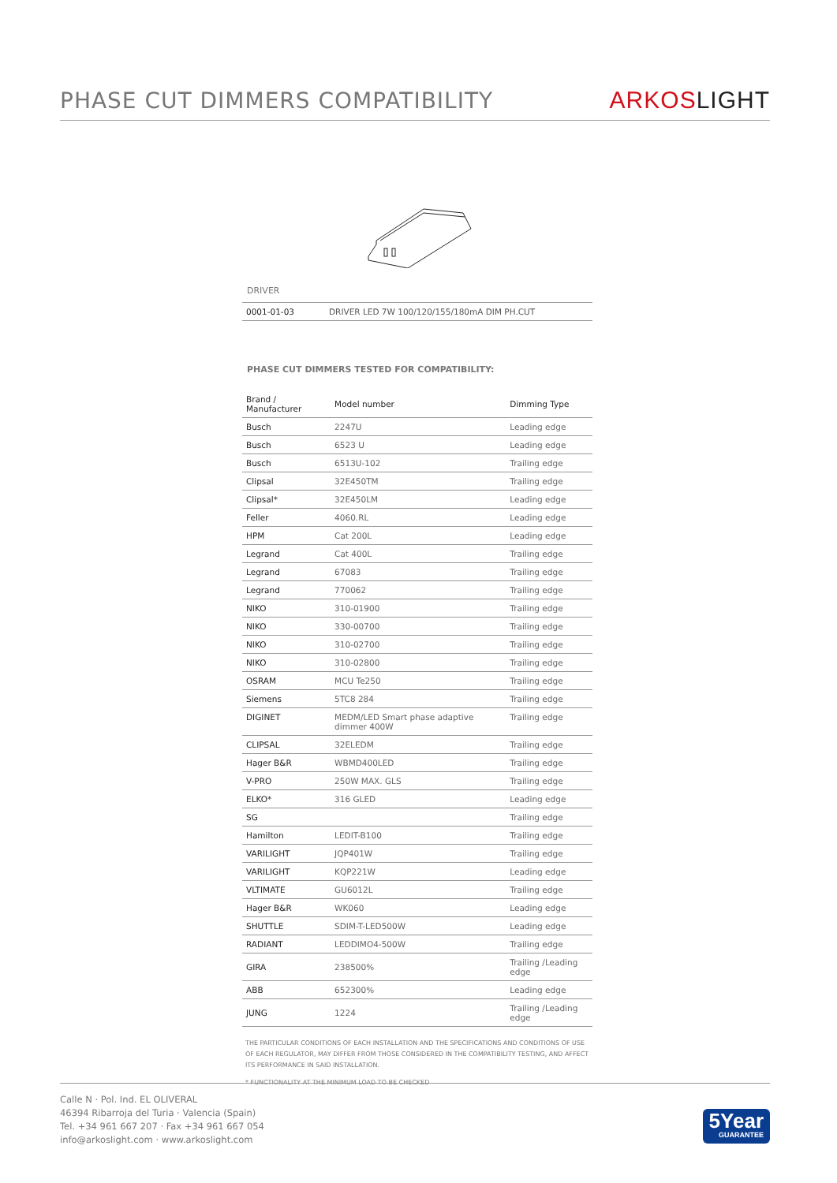PHASE CUT DIMMERS COMPATIBILITY
ARKOSLIGHT
DRIVER
| 0001-01-03 | DRIVER LED 7W 100/120/155/180mA DIM PH.CUT |
PHASE CUT DIMMERS TESTED FOR COMPATIBILITY:
| Brand / Manufacturer | Model number | Dimming Type |
| --- | --- | --- |
| Busch | 2247U | Leading edge |
| Busch | 6523 U | Leading edge |
| Busch | 6513U-102 | Trailing edge |
| Clipsal | 32E450TM | Trailing edge |
| Clipsal* | 32E450LM | Leading edge |
| Feller | 4060.RL | Leading edge |
| HPM | Cat 200L | Leading edge |
| Legrand | Cat 400L | Trailing edge |
| Legrand | 67083 | Trailing edge |
| Legrand | 770062 | Trailing edge |
| NIKO | 310-01900 | Trailing edge |
| NIKO | 330-00700 | Trailing edge |
| NIKO | 310-02700 | Trailing edge |
| NIKO | 310-02800 | Trailing edge |
| OSRAM | MCU Te250 | Trailing edge |
| Siemens | 5TC8 284 | Trailing edge |
| DIGINET | MEDM/LED Smart phase adaptive dimmer 400W | Trailing edge |
| CLIPSAL | 32ELEDM | Trailing edge |
| Hager B&R | WBMD400LED | Trailing edge |
| V-PRO | 250W MAX. GLS | Trailing edge |
| ELKO* | 316 GLED | Leading edge |
| SG | | Trailing edge |
| Hamilton | LEDIT-B100 | Trailing edge |
| VARILIGHT | JQP401W | Trailing edge |
| VARILIGHT | KQP221W | Leading edge |
| VLTIMATE | GU6012L | Trailing edge |
| Hager B&R | WK060 | Leading edge |
| SHUTTLE | SDIM-T-LED500W | Leading edge |
| RADIANT | LEDDIMO4-500W | Trailing edge |
| GIRA | 238500% | Trailing /Leading edge |
| ABB | 652300% | Leading edge |
| JUNG | 1224 | Trailing /Leading edge |
THE PARTICULAR CONDITIONS OF EACH INSTALLATION AND THE SPECIFICATIONS AND CONDITIONS OF USE OF EACH REGULATOR, MAY DIFFER FROM THOSE CONSIDERED IN THE COMPATIBILITY TESTING, AND AFFECT ITS PERFORMANCE IN SAID INSTALLATION.
* FUNCTIONALITY AT THE MINIMUM LOAD TO BE CHECKED
Calle N · Pol. Ind. EL OLIVERAL
46394 Ribarroja del Turia · Valencia (Spain)
Tel. +34 961 667 207 · Fax +34 961 667 054
info@arkoslight.com · www.arkoslight.com
5Year
GUARANTEE